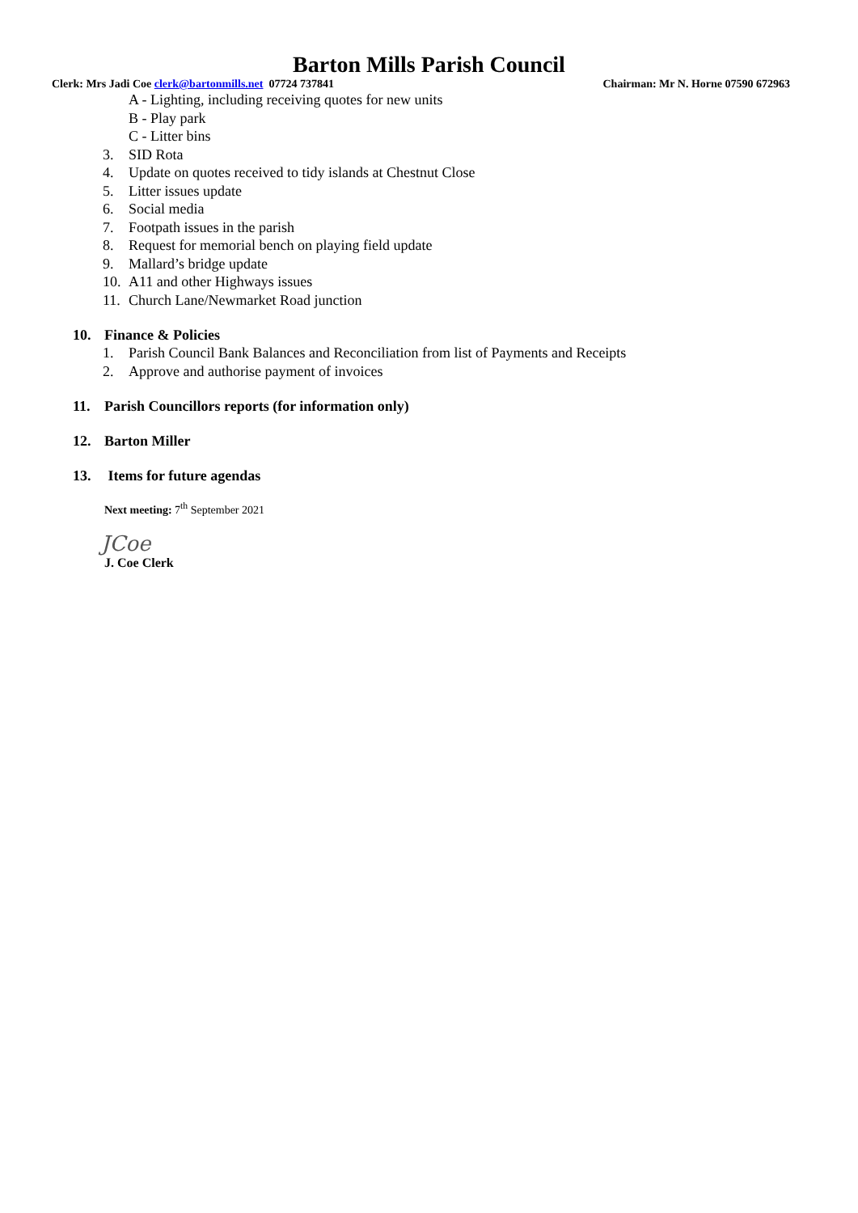Barton Mills Parish Council
Clerk: Mrs Jadi Coe clerk@bartonmills.net 07724 737841 Chairman: Mr N. Horne 07590 672963
A - Lighting, including receiving quotes for new units
B - Play park
C - Litter bins
3. SID Rota
4. Update on quotes received to tidy islands at Chestnut Close
5. Litter issues update
6. Social media
7. Footpath issues in the parish
8. Request for memorial bench on playing field update
9. Mallard’s bridge update
10. A11 and other Highways issues
11. Church Lane/Newmarket Road junction
10. Finance & Policies
1. Parish Council Bank Balances and Reconciliation from list of Payments and Receipts
2. Approve and authorise payment of invoices
11. Parish Councillors reports (for information only)
12. Barton Miller
13. Items for future agendas
Next meeting: 7<sup>th</sup> September 2021
JCoe
J. Coe Clerk